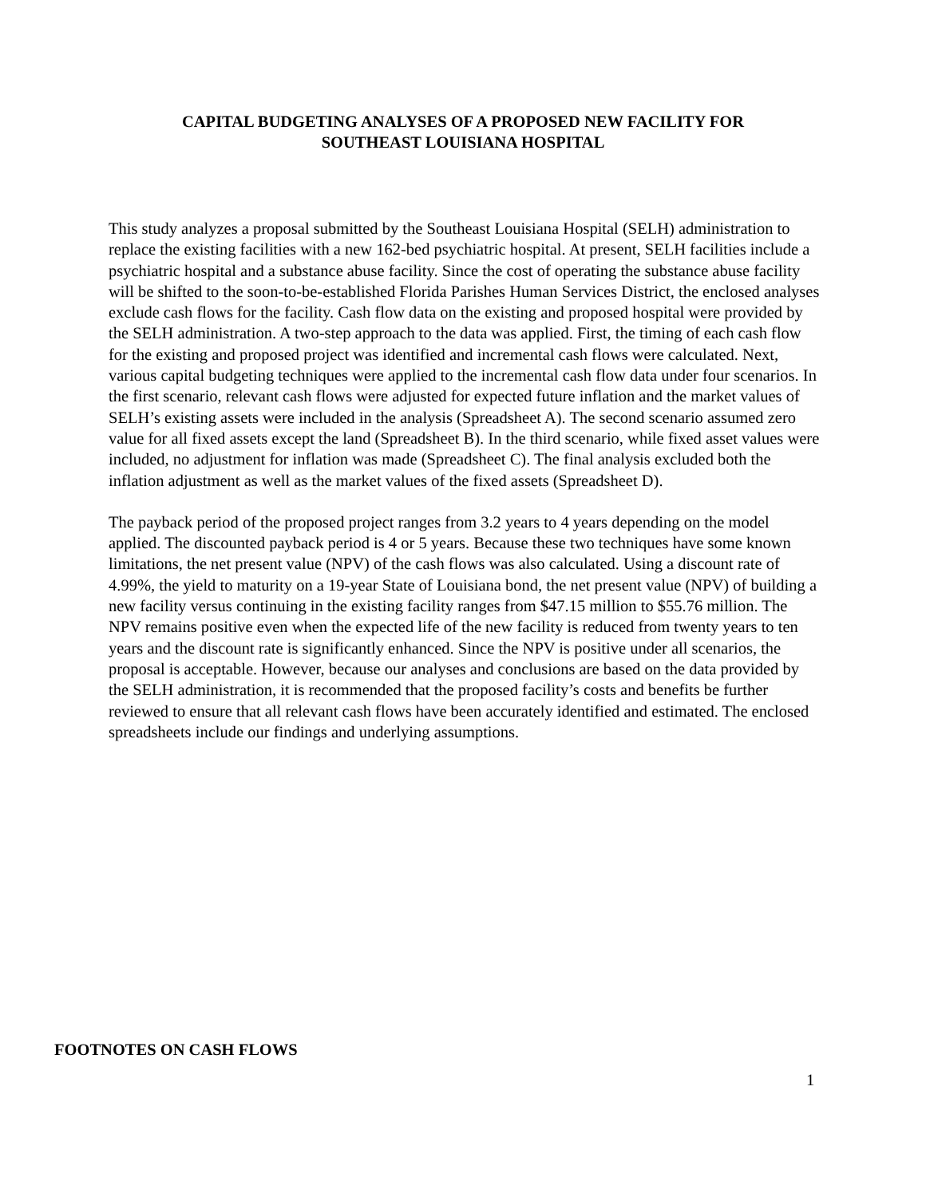CAPITAL BUDGETING ANALYSES OF A PROPOSED NEW FACILITY FOR
SOUTHEAST LOUISIANA HOSPITAL
This study analyzes a proposal submitted by the Southeast Louisiana Hospital (SELH) administration to replace the existing facilities with a new 162-bed psychiatric hospital. At present, SELH facilities include a psychiatric hospital and a substance abuse facility. Since the cost of operating the substance abuse facility will be shifted to the soon-to-be-established Florida Parishes Human Services District, the enclosed analyses exclude cash flows for the facility. Cash flow data on the existing and proposed hospital were provided by the SELH administration. A two-step approach to the data was applied. First, the timing of each cash flow for the existing and proposed project was identified and incremental cash flows were calculated. Next, various capital budgeting techniques were applied to the incremental cash flow data under four scenarios. In the first scenario, relevant cash flows were adjusted for expected future inflation and the market values of SELH’s existing assets were included in the analysis (Spreadsheet A). The second scenario assumed zero value for all fixed assets except the land (Spreadsheet B). In the third scenario, while fixed asset values were included, no adjustment for inflation was made (Spreadsheet C). The final analysis excluded both the inflation adjustment as well as the market values of the fixed assets (Spreadsheet D).
The payback period of the proposed project ranges from 3.2 years to 4 years depending on the model applied. The discounted payback period is 4 or 5 years. Because these two techniques have some known limitations, the net present value (NPV) of the cash flows was also calculated. Using a discount rate of 4.99%, the yield to maturity on a 19-year State of Louisiana bond, the net present value (NPV) of building a new facility versus continuing in the existing facility ranges from $47.15 million to $55.76 million. The NPV remains positive even when the expected life of the new facility is reduced from twenty years to ten years and the discount rate is significantly enhanced. Since the NPV is positive under all scenarios, the proposal is acceptable. However, because our analyses and conclusions are based on the data provided by the SELH administration, it is recommended that the proposed facility’s costs and benefits be further reviewed to ensure that all relevant cash flows have been accurately identified and estimated. The enclosed spreadsheets include our findings and underlying assumptions.
FOOTNOTES ON CASH FLOWS
1